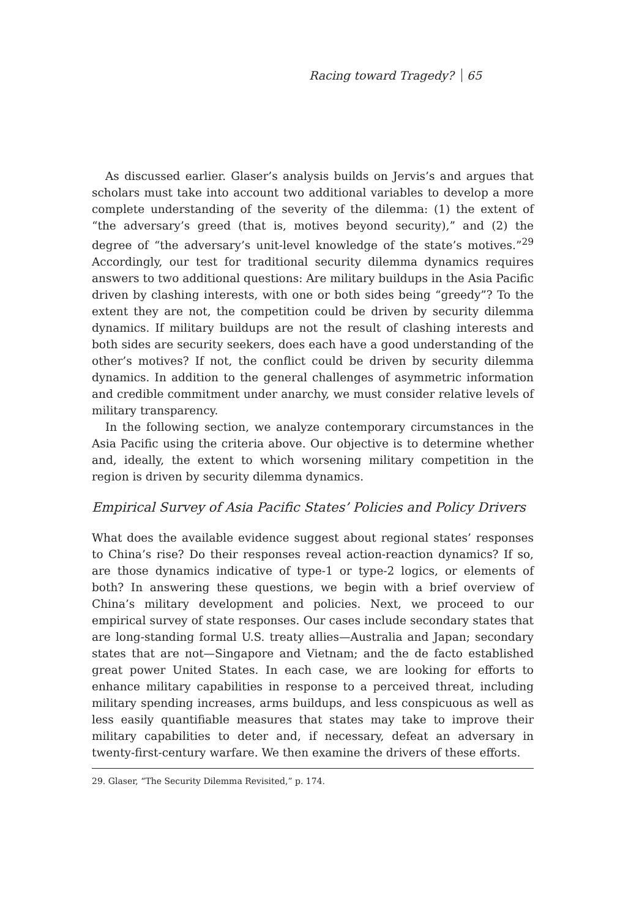Racing toward Tragedy? 65
As discussed earlier. Glaser’s analysis builds on Jervis’s and argues that scholars must take into account two additional variables to develop a more complete understanding of the severity of the dilemma: (1) the extent of “the adversary’s greed (that is, motives beyond security),” and (2) the degree of “the adversary’s unit-level knowledge of the state’s motives.”<sup>29</sup> Accordingly, our test for traditional security dilemma dynamics requires answers to two additional questions: Are military buildups in the Asia Pacific driven by clashing interests, with one or both sides being “greedy”? To the extent they are not, the competition could be driven by security dilemma dynamics. If military buildups are not the result of clashing interests and both sides are security seekers, does each have a good understanding of the other’s motives? If not, the conflict could be driven by security dilemma dynamics. In addition to the general challenges of asymmetric information and credible commitment under anarchy, we must consider relative levels of military transparency.
In the following section, we analyze contemporary circumstances in the Asia Pacific using the criteria above. Our objective is to determine whether and, ideally, the extent to which worsening military competition in the region is driven by security dilemma dynamics.
Empirical Survey of Asia Pacific States’ Policies and Policy Drivers
What does the available evidence suggest about regional states’ responses to China’s rise? Do their responses reveal action-reaction dynamics? If so, are those dynamics indicative of type-1 or type-2 logics, or elements of both? In answering these questions, we begin with a brief overview of China’s military development and policies. Next, we proceed to our empirical survey of state responses. Our cases include secondary states that are long-standing formal U.S. treaty allies—Australia and Japan; secondary states that are not—Singapore and Vietnam; and the de facto established great power United States. In each case, we are looking for efforts to enhance military capabilities in response to a perceived threat, including military spending increases, arms buildups, and less conspicuous as well as less easily quantifiable measures that states may take to improve their military capabilities to deter and, if necessary, defeat an adversary in twenty-first-century warfare. We then examine the drivers of these efforts.
29. Glaser, “The Security Dilemma Revisited,” p. 174.